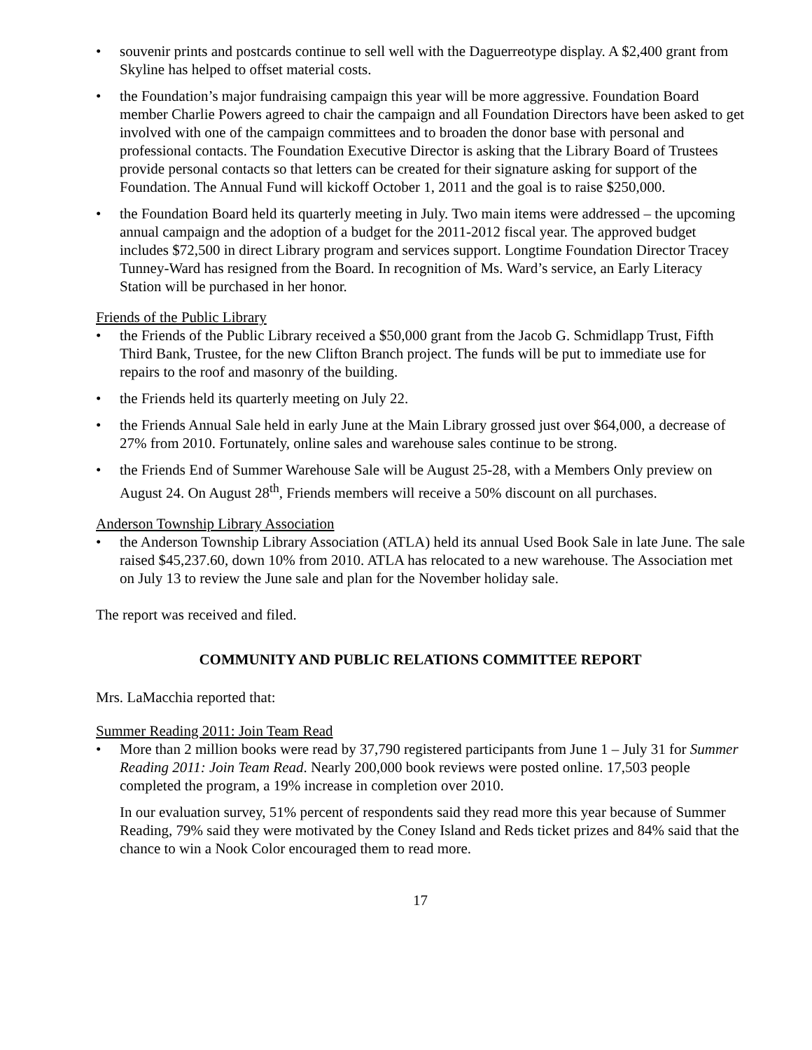• souvenir prints and postcards continue to sell well with the Daguerreotype display. A $2,400 grant from Skyline has helped to offset material costs.
• the Foundation’s major fundraising campaign this year will be more aggressive. Foundation Board member Charlie Powers agreed to chair the campaign and all Foundation Directors have been asked to get involved with one of the campaign committees and to broaden the donor base with personal and professional contacts. The Foundation Executive Director is asking that the Library Board of Trustees provide personal contacts so that letters can be created for their signature asking for support of the Foundation. The Annual Fund will kickoff October 1, 2011 and the goal is to raise $250,000.
• the Foundation Board held its quarterly meeting in July. Two main items were addressed – the upcoming annual campaign and the adoption of a budget for the 2011-2012 fiscal year. The approved budget includes $72,500 in direct Library program and services support. Longtime Foundation Director Tracey Tunney-Ward has resigned from the Board. In recognition of Ms. Ward’s service, an Early Literacy Station will be purchased in her honor.
Friends of the Public Library
• the Friends of the Public Library received a $50,000 grant from the Jacob G. Schmidlapp Trust, Fifth Third Bank, Trustee, for the new Clifton Branch project. The funds will be put to immediate use for repairs to the roof and masonry of the building.
• the Friends held its quarterly meeting on July 22.
• the Friends Annual Sale held in early June at the Main Library grossed just over $64,000, a decrease of 27% from 2010. Fortunately, online sales and warehouse sales continue to be strong.
• the Friends End of Summer Warehouse Sale will be August 25-28, with a Members Only preview on August 24. On August 28<sup>th</sup>, Friends members will receive a 50% discount on all purchases.
Anderson Township Library Association
• the Anderson Township Library Association (ATLA) held its annual Used Book Sale in late June. The sale raised $45,237.60, down 10% from 2010. ATLA has relocated to a new warehouse. The Association met on July 13 to review the June sale and plan for the November holiday sale.
The report was received and filed.
COMMUNITY AND PUBLIC RELATIONS COMMITTEE REPORT
Mrs. LaMacchia reported that:
Summer Reading 2011: Join Team Read
• More than 2 million books were read by 37,790 registered participants from June 1 – July 31 for Summer Reading 2011: Join Team Read. Nearly 200,000 book reviews were posted online. 17,503 people completed the program, a 19% increase in completion over 2010.
In our evaluation survey, 51% percent of respondents said they read more this year because of Summer Reading, 79% said they were motivated by the Coney Island and Reds ticket prizes and 84% said that the chance to win a Nook Color encouraged them to read more.
17